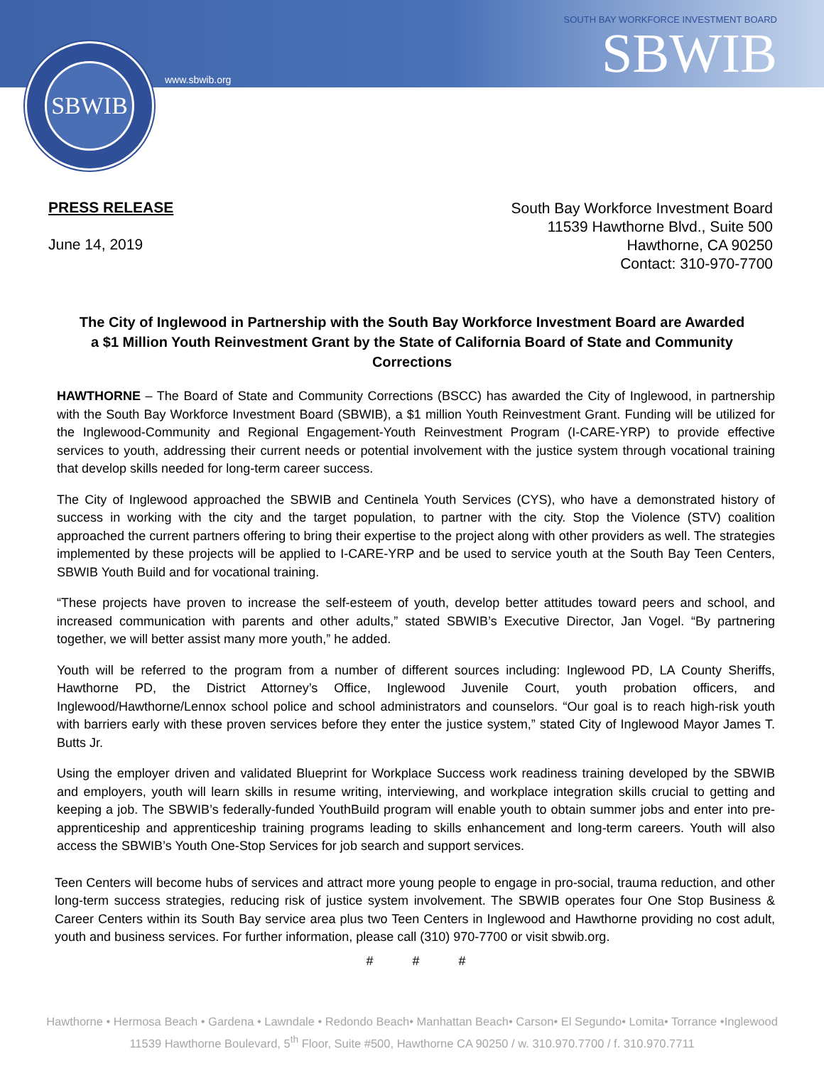SBWIB
www.sbwib.org
SOUTH BAY WORKFORCE INVESTMENT BOARD
SBWIB
PRESS RELEASE
June 14, 2019
South Bay Workforce Investment Board
11539 Hawthorne Blvd., Suite 500
Hawthorne, CA 90250
Contact: 310-970-7700
The City of Inglewood in Partnership with the South Bay Workforce Investment Board are Awarded a $1 Million Youth Reinvestment Grant by the State of California Board of State and Community Corrections
HAWTHORNE – The Board of State and Community Corrections (BSCC) has awarded the City of Inglewood, in partnership with the South Bay Workforce Investment Board (SBWIB), a $1 million Youth Reinvestment Grant. Funding will be utilized for the Inglewood-Community and Regional Engagement-Youth Reinvestment Program (I-CARE-YRP) to provide effective services to youth, addressing their current needs or potential involvement with the justice system through vocational training that develop skills needed for long-term career success.
The City of Inglewood approached the SBWIB and Centinela Youth Services (CYS), who have a demonstrated history of success in working with the city and the target population, to partner with the city. Stop the Violence (STV) coalition approached the current partners offering to bring their expertise to the project along with other providers as well. The strategies implemented by these projects will be applied to I-CARE-YRP and be used to service youth at the South Bay Teen Centers, SBWIB Youth Build and for vocational training.
“These projects have proven to increase the self-esteem of youth, develop better attitudes toward peers and school, and increased communication with parents and other adults,” stated SBWIB’s Executive Director, Jan Vogel. “By partnering together, we will better assist many more youth,” he added.
Youth will be referred to the program from a number of different sources including: Inglewood PD, LA County Sheriffs, Hawthorne PD, the District Attorney’s Office, Inglewood Juvenile Court, youth probation officers, and Inglewood/Hawthorne/Lennox school police and school administrators and counselors. “Our goal is to reach high-risk youth with barriers early with these proven services before they enter the justice system,” stated City of Inglewood Mayor James T. Butts Jr.
Using the employer driven and validated Blueprint for Workplace Success work readiness training developed by the SBWIB and employers, youth will learn skills in resume writing, interviewing, and workplace integration skills crucial to getting and keeping a job. The SBWIB’s federally-funded YouthBuild program will enable youth to obtain summer jobs and enter into pre-apprenticeship and apprenticeship training programs leading to skills enhancement and long-term careers. Youth will also access the SBWIB’s Youth One-Stop Services for job search and support services.
Teen Centers will become hubs of services and attract more young people to engage in pro-social, trauma reduction, and other long-term success strategies, reducing risk of justice system involvement. The SBWIB operates four One Stop Business & Career Centers within its South Bay service area plus two Teen Centers in Inglewood and Hawthorne providing no cost adult, youth and business services. For further information, please call (310) 970-7700 or visit sbwib.org.
# # #
Hawthorne • Hermosa Beach • Gardena • Lawndale • Redondo Beach• Manhattan Beach• Carson• El Segundo• Lomita• Torrance •Inglewood
11539 Hawthorne Boulevard, 5<sup>th</sup> Floor, Suite #500, Hawthorne CA 90250 / w. 310.970.7700 / f. 310.970.7711